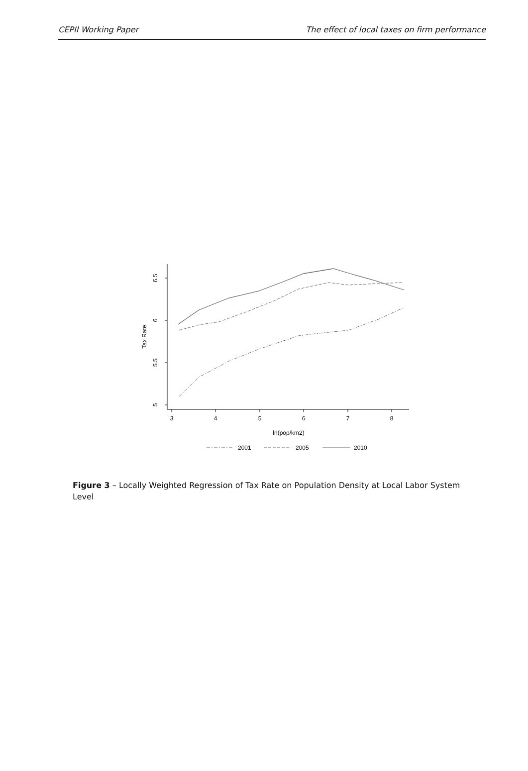CEPII Working Paper The effect of local taxes on firm performance
6.5
6
5.5
5
3
4
5
6
7
8
ln(pop/km2)
Tax Rate
2001
2005
2010
Figure 3 – Locally Weighted Regression of Tax Rate on Population Density at Local Labor System Level